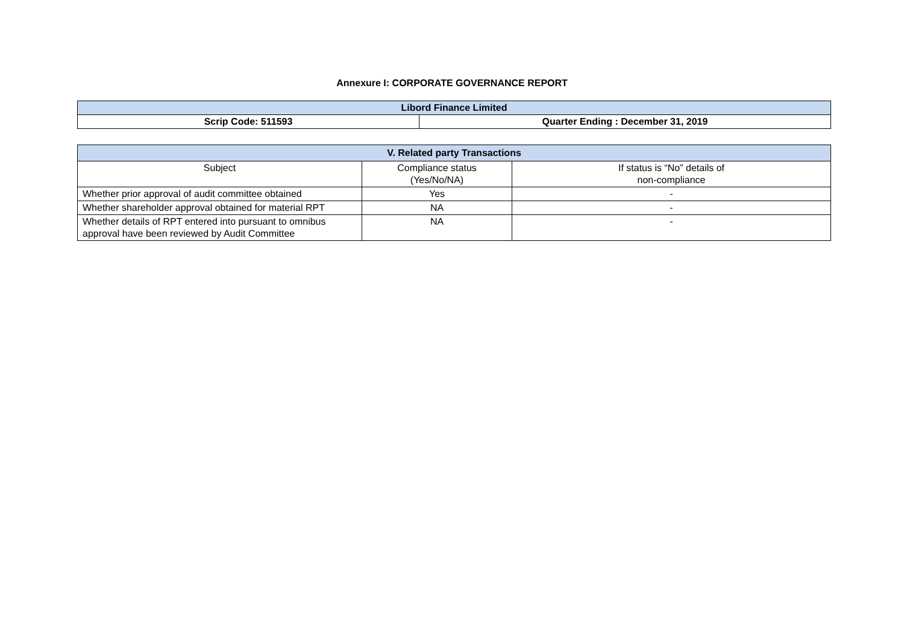Annexure I: CORPORATE GOVERNANCE REPORT
| Libord Finance Limited | |
| Scrip Code: 511593 | Quarter Ending : December 31, 2019 |
| V. Related party Transactions | | |
| --- | --- | --- |
| Subject | Compliance status (Yes/No/NA) | If status is “No” details of non-compliance |
| Whether prior approval of audit committee obtained | Yes | - |
| Whether shareholder approval obtained for material RPT | NA | - |
| Whether details of RPT entered into pursuant to omnibus approval have been reviewed by Audit Committee | NA | - |